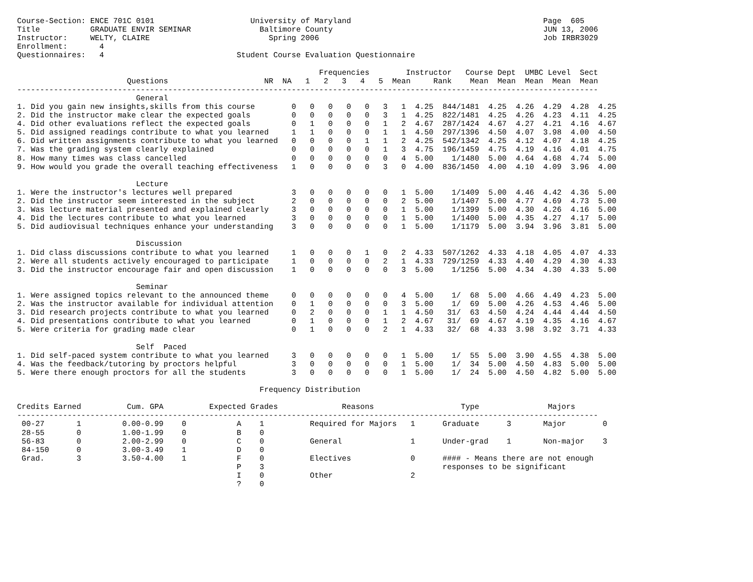Course-Section: ENCE 701C 0101                     University of Maryland                                          Page  605
Title           GRADUATE ENVIR SEMINAR               Baltimore County                                              JUN 13, 2006
Instructor:     WELTY, CLAIRE                          Spring 2006                                                 Job IRBR3029
Enrollment:       4
Questionnaires:   4                             Student Course Evaluation Questionnaire

                                                                  Frequencies        Instructor   Course Dept  UMBC Level  Sect
                        Questions                     NR  NA   1   2   3   4   5  Mean     Rank    Mean  Mean  Mean  Mean  Mean
-------------------------------------------------------------------------------------------------------------------------------
                          General
1. Did you gain new insights,skills from this course        0   0   0   0   0   3   1  4.25  844/1481  4.25  4.26  4.29  4.28  4.25
2. Did the instructor make clear the expected goals         0   0   0   0   0   3   1  4.25  822/1481  4.25  4.26  4.23  4.11  4.25
4. Did other evaluations reflect the expected goals         0   1   0   0   0   1   2  4.67  287/1424  4.67  4.27  4.21  4.16  4.67
5. Did assigned readings contribute to what you learned     1   1   0   0   0   1   1  4.50  297/1396  4.50  4.07  3.98  4.00  4.50
6. Did written assignments contribute to what you learned   0   0   0   0   1   1   2  4.25  542/1342  4.25  4.12  4.07  4.18  4.25
7. Was the grading system clearly explained                 0   0   0   0   0   1   3  4.75  196/1459  4.75  4.19  4.16  4.01  4.75
8. How many times was class cancelled                       0   0   0   0   0   0   4  5.00    1/1480  5.00  4.64  4.68  4.74  5.00
9. How would you grade the overall teaching effectiveness   1   0   0   0   0   3   0  4.00  836/1450  4.00  4.10  4.09  3.96  4.00

                          Lecture
1. Were the instructor's lectures well prepared             3   0   0   0   0   0   1  5.00    1/1409  5.00  4.46  4.42  4.36  5.00
2. Did the instructor seem interested in the subject        2   0   0   0   0   0   2  5.00    1/1407  5.00  4.77  4.69  4.73  5.00
3. Was lecture material presented and explained clearly     3   0   0   0   0   0   1  5.00    1/1399  5.00  4.30  4.26  4.16  5.00
4. Did the lectures contribute to what you learned          3   0   0   0   0   0   1  5.00    1/1400  5.00  4.35  4.27  4.17  5.00
5. Did audiovisual techniques enhance your understanding    3   0   0   0   0   0   1  5.00    1/1179  5.00  3.94  3.96  3.81  5.00

                          Discussion
1. Did class discussions contribute to what you learned     1   0   0   0   1   0   2  4.33  507/1262  4.33  4.18  4.05  4.07  4.33
2. Were all students actively encouraged to participate     1   0   0   0   0   2   1  4.33  729/1259  4.33  4.40  4.29  4.30  4.33
3. Did the instructor encourage fair and open discussion    1   0   0   0   0   0   3  5.00    1/1256  5.00  4.34  4.30  4.33  5.00

                          Seminar
1. Were assigned topics relevant to the announced theme     0   0   0   0   0   0   4  5.00    1/  68  5.00  4.66  4.49  4.23  5.00
2. Was the instructor available for individual attention    0   1   0   0   0   0   3  5.00    1/  69  5.00  4.26  4.53  4.46  5.00
3. Did research projects contribute to what you learned     0   2   0   0   0   1   1  4.50   31/  63  4.50  4.24  4.44  4.44  4.50
4. Did presentations contribute to what you learned         0   1   0   0   0   1   2  4.67   31/  69  4.67  4.19  4.35  4.16  4.67
5. Were criteria for grading made clear                     0   1   0   0   0   2   1  4.33   32/  68  4.33  3.98  3.92  3.71  4.33

                          Self  Paced
1. Did self-paced system contribute to what you learned     3   0   0   0   0   0   1  5.00    1/  55  5.00  3.90  4.55  4.38  5.00
4. Was the feedback/tutoring by proctors helpful            3   0   0   0   0   0   1  5.00    1/  34  5.00  4.50  4.83  5.00  5.00
5. Were there enough proctors for all the students          3   0   0   0   0   0   1  5.00    1/  24  5.00  4.50  4.82  5.00  5.00

                                                     Frequency Distribution

Credits Earned          Cum. GPA          Expected Grades              Reasons                   Type               Majors
-------------------------------------------------------------------------------------------------------------------------------
 00-27       1         0.00-0.99    0           A    1          Required for Majors   1      Graduate      3       Major        0
 28-55       0         1.00-1.99    0           B    0
 56-83       0         2.00-2.99    0           C    0          General               1      Under-grad    1       Non-major    3
 84-150      0         3.00-3.49    1           D    0
 Grad.       3         3.50-4.00    1           F    0          Electives             0      #### - Means there are not enough
                                                P    3                                       responses to be significant
                                                I    0          Other                 2
                                                ?    0